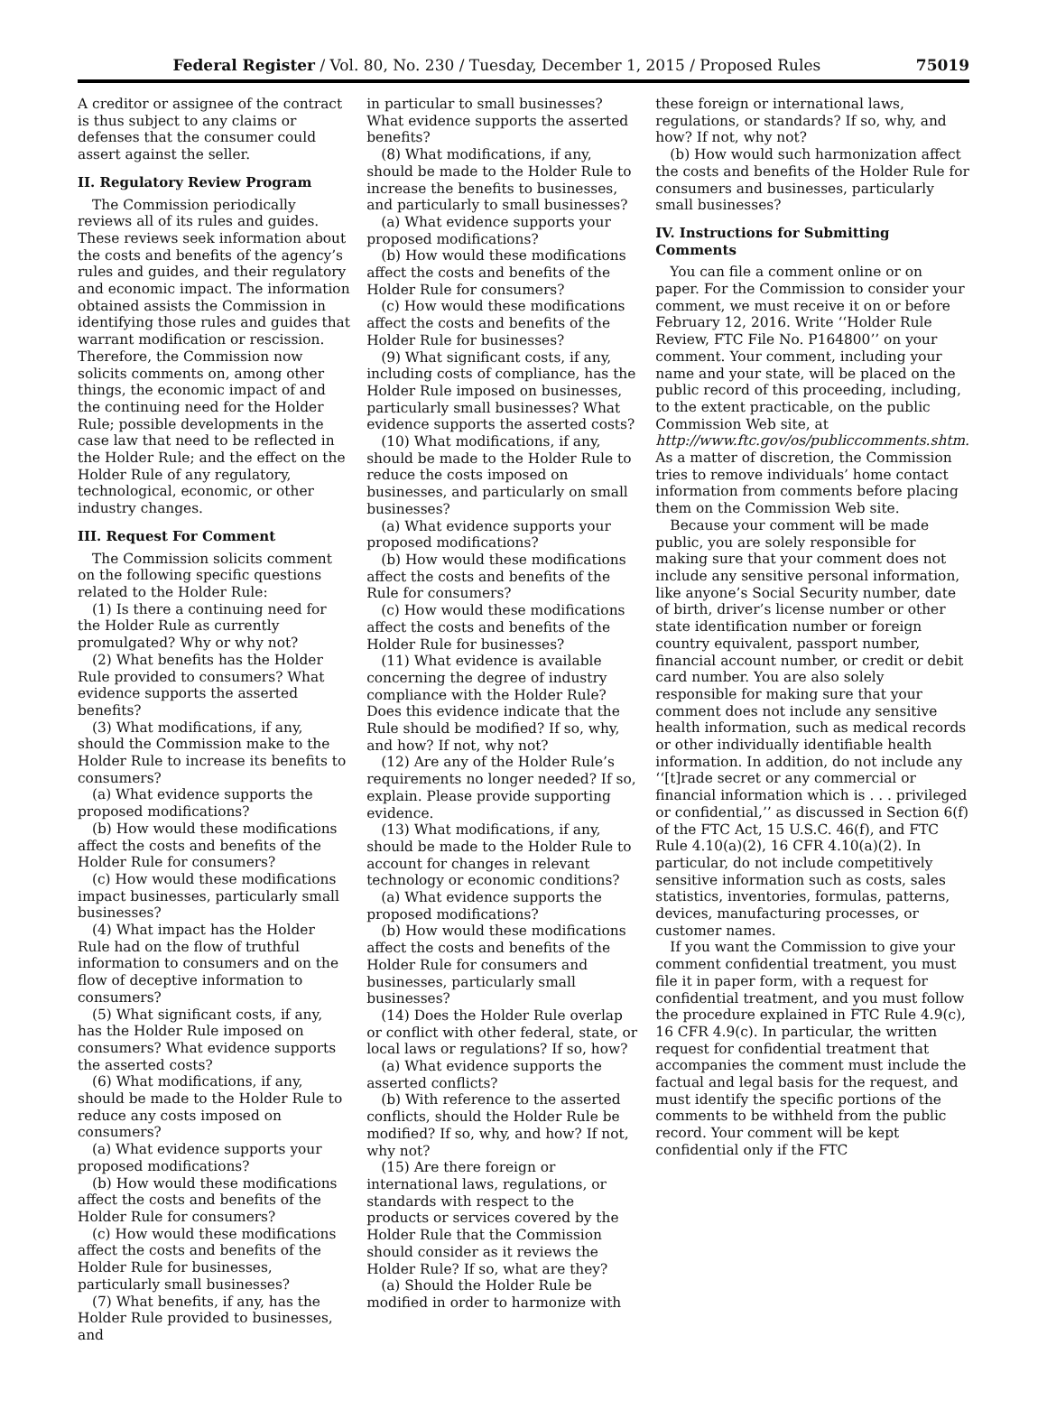Federal Register / Vol. 80, No. 230 / Tuesday, December 1, 2015 / Proposed Rules 75019
A creditor or assignee of the contract is thus subject to any claims or defenses that the consumer could assert against the seller.
II. Regulatory Review Program
The Commission periodically reviews all of its rules and guides. These reviews seek information about the costs and benefits of the agency’s rules and guides, and their regulatory and economic impact. The information obtained assists the Commission in identifying those rules and guides that warrant modification or rescission. Therefore, the Commission now solicits comments on, among other things, the economic impact of and the continuing need for the Holder Rule; possible developments in the case law that need to be reflected in the Holder Rule; and the effect on the Holder Rule of any regulatory, technological, economic, or other industry changes.
III. Request For Comment
The Commission solicits comment on the following specific questions related to the Holder Rule:
(1) Is there a continuing need for the Holder Rule as currently promulgated? Why or why not?
(2) What benefits has the Holder Rule provided to consumers? What evidence supports the asserted benefits?
(3) What modifications, if any, should the Commission make to the Holder Rule to increase its benefits to consumers?
(a) What evidence supports the proposed modifications?
(b) How would these modifications affect the costs and benefits of the Holder Rule for consumers?
(c) How would these modifications impact businesses, particularly small businesses?
(4) What impact has the Holder Rule had on the flow of truthful information to consumers and on the flow of deceptive information to consumers?
(5) What significant costs, if any, has the Holder Rule imposed on consumers? What evidence supports the asserted costs?
(6) What modifications, if any, should be made to the Holder Rule to reduce any costs imposed on consumers?
(a) What evidence supports your proposed modifications?
(b) How would these modifications affect the costs and benefits of the Holder Rule for consumers?
(c) How would these modifications affect the costs and benefits of the Holder Rule for businesses, particularly small businesses?
(7) What benefits, if any, has the Holder Rule provided to businesses, and
in particular to small businesses? What evidence supports the asserted benefits?
(8) What modifications, if any, should be made to the Holder Rule to increase the benefits to businesses, and particularly to small businesses?
(a) What evidence supports your proposed modifications?
(b) How would these modifications affect the costs and benefits of the Holder Rule for consumers?
(c) How would these modifications affect the costs and benefits of the Holder Rule for businesses?
(9) What significant costs, if any, including costs of compliance, has the Holder Rule imposed on businesses, particularly small businesses? What evidence supports the asserted costs?
(10) What modifications, if any, should be made to the Holder Rule to reduce the costs imposed on businesses, and particularly on small businesses?
(a) What evidence supports your proposed modifications?
(b) How would these modifications affect the costs and benefits of the Rule for consumers?
(c) How would these modifications affect the costs and benefits of the Holder Rule for businesses?
(11) What evidence is available concerning the degree of industry compliance with the Holder Rule? Does this evidence indicate that the Rule should be modified? If so, why, and how? If not, why not?
(12) Are any of the Holder Rule’s requirements no longer needed? If so, explain. Please provide supporting evidence.
(13) What modifications, if any, should be made to the Holder Rule to account for changes in relevant technology or economic conditions?
(a) What evidence supports the proposed modifications?
(b) How would these modifications affect the costs and benefits of the Holder Rule for consumers and businesses, particularly small businesses?
(14) Does the Holder Rule overlap or conflict with other federal, state, or local laws or regulations? If so, how?
(a) What evidence supports the asserted conflicts?
(b) With reference to the asserted conflicts, should the Holder Rule be modified? If so, why, and how? If not, why not?
(15) Are there foreign or international laws, regulations, or standards with respect to the products or services covered by the Holder Rule that the Commission should consider as it reviews the Holder Rule? If so, what are they?
(a) Should the Holder Rule be modified in order to harmonize with
these foreign or international laws, regulations, or standards? If so, why, and how? If not, why not?
(b) How would such harmonization affect the costs and benefits of the Holder Rule for consumers and businesses, particularly small businesses?
IV. Instructions for Submitting Comments
You can file a comment online or on paper. For the Commission to consider your comment, we must receive it on or before February 12, 2016. Write ‘‘Holder Rule Review, FTC File No. P164800’’ on your comment. Your comment, including your name and your state, will be placed on the public record of this proceeding, including, to the extent practicable, on the public Commission Web site, at http://www.ftc.gov/os/publiccomments.shtm. As a matter of discretion, the Commission tries to remove individuals’ home contact information from comments before placing them on the Commission Web site.
Because your comment will be made public, you are solely responsible for making sure that your comment does not include any sensitive personal information, like anyone’s Social Security number, date of birth, driver’s license number or other state identification number or foreign country equivalent, passport number, financial account number, or credit or debit card number. You are also solely responsible for making sure that your comment does not include any sensitive health information, such as medical records or other individually identifiable health information. In addition, do not include any ‘‘[t]rade secret or any commercial or financial information which is . . . privileged or confidential,’’ as discussed in Section 6(f) of the FTC Act, 15 U.S.C. 46(f), and FTC Rule 4.10(a)(2), 16 CFR 4.10(a)(2). In particular, do not include competitively sensitive information such as costs, sales statistics, inventories, formulas, patterns, devices, manufacturing processes, or customer names.
If you want the Commission to give your comment confidential treatment, you must file it in paper form, with a request for confidential treatment, and you must follow the procedure explained in FTC Rule 4.9(c), 16 CFR 4.9(c). In particular, the written request for confidential treatment that accompanies the comment must include the factual and legal basis for the request, and must identify the specific portions of the comments to be withheld from the public record. Your comment will be kept confidential only if the FTC